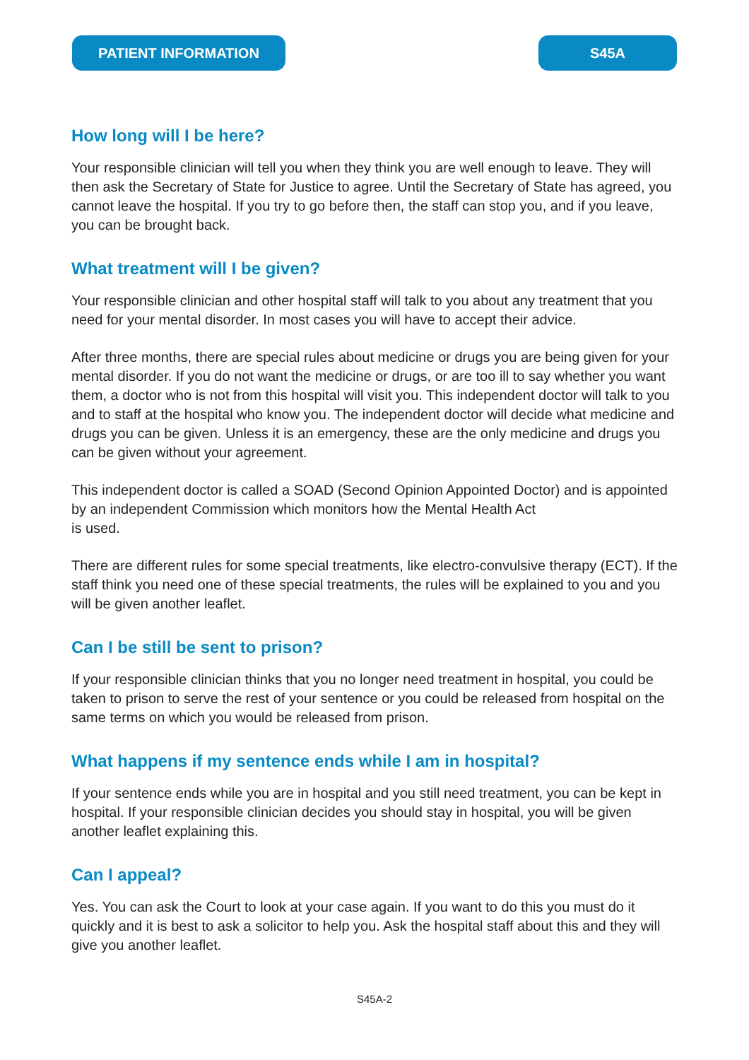PATIENT INFORMATION S45A
How long will I be here?
Your responsible clinician will tell you when they think you are well enough to leave. They will then ask the Secretary of State for Justice to agree. Until the Secretary of State has agreed, you cannot leave the hospital. If you try to go before then, the staff can stop you, and if you leave, you can be brought back.
What treatment will I be given?
Your responsible clinician and other hospital staff will talk to you about any treatment that you need for your mental disorder. In most cases you will have to accept their advice.
After three months, there are special rules about medicine or drugs you are being given for your mental disorder. If you do not want the medicine or drugs, or are too ill to say whether you want them, a doctor who is not from this hospital will visit you. This independent doctor will talk to you and to staff at the hospital who know you. The independent doctor will decide what medicine and drugs you can be given. Unless it is an emergency, these are the only medicine and drugs you can be given without your agreement.
This independent doctor is called a SOAD (Second Opinion Appointed Doctor) and is appointed by an independent Commission which monitors how the Mental Health Act
is used.
There are different rules for some special treatments, like electro-convulsive therapy (ECT). If the staff think you need one of these special treatments, the rules will be explained to you and you will be given another leaflet.
Can I be still be sent to prison?
If your responsible clinician thinks that you no longer need treatment in hospital, you could be taken to prison to serve the rest of your sentence or you could be released from hospital on the same terms on which you would be released from prison.
What happens if my sentence ends while I am in hospital?
If your sentence ends while you are in hospital and you still need treatment, you can be kept in hospital. If your responsible clinician decides you should stay in hospital, you will be given another leaflet explaining this.
Can I appeal?
Yes. You can ask the Court to look at your case again. If you want to do this you must do it quickly and it is best to ask a solicitor to help you. Ask the hospital staff about this and they will give you another leaflet.
S45A-2